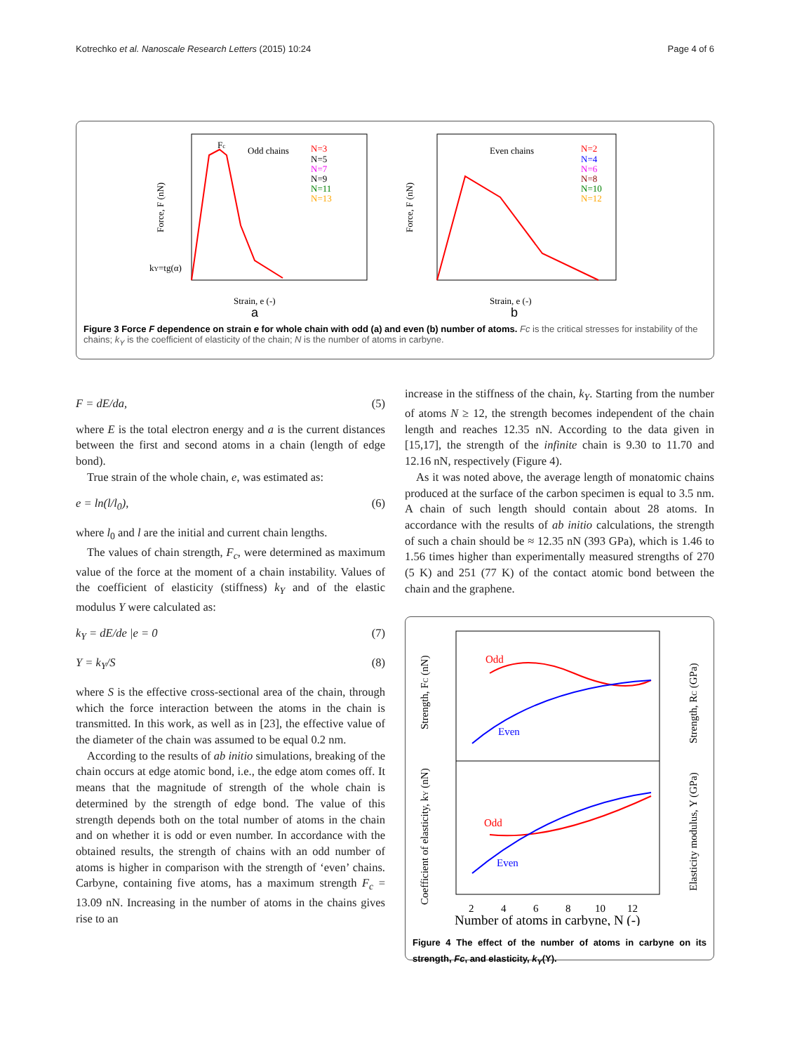Kotrechko et al. Nanoscale Research Letters (2015) 10:24 Page 4 of 6
Odd chains
N=3
N=5
N=7
N=9
N=11
N=13
Strain, e (-)
a
Force, F (nN)
kY=tg(α)
Fc
Even chains
N=2
N=4
N=6
N=8
N=10
N=12
Strain, e (-)
b
Force, F (nN)
Figure 3 Force F dependence on strain e for whole chain with odd (a) and even (b) number of atoms. Fc is the critical stresses for instability of the chains; k<sub>Y</sub> is the coefficient of elasticity of the chain; N is the number of atoms in carbyne.
F = dE/da, (5)
where E is the total electron energy and a is the current distances between the first and second atoms in a chain (length of edge bond).
True strain of the whole chain, e, was estimated as:
e = ln(l/l<sub>0</sub>), (6)
where l<sub>0</sub> and l are the initial and current chain lengths.
The values of chain strength, F<sub>c</sub>, were determined as maximum value of the force at the moment of a chain instability. Values of the coefficient of elasticity (stiffness) k<sub>Y</sub> and of the elastic modulus Y were calculated as:
k<sub>Y</sub> = dE/de |e = 0 (7)
Y = k<sub>Y</sub>/S (8)
where S is the effective cross-sectional area of the chain, through which the force interaction between the atoms in the chain is transmitted. In this work, as well as in [23], the effective value of the diameter of the chain was assumed to be equal 0.2 nm.
According to the results of ab initio simulations, breaking of the chain occurs at edge atomic bond, i.e., the edge atom comes off. It means that the magnitude of strength of the whole chain is determined by the strength of edge bond. The value of this strength depends both on the total number of atoms in the chain and on whether it is odd or even number. In accordance with the obtained results, the strength of chains with an odd number of atoms is higher in comparison with the strength of ‘even’ chains. Carbyne, containing five atoms, has a maximum strength F<sub>c</sub> = 13.09 nN. Increasing in the number of atoms in the chains gives rise to an
increase in the stiffness of the chain, k<sub>Y</sub>. Starting from the number of atoms N ≥ 12, the strength becomes independent of the chain length and reaches 12.35 nN. According to the data given in [15,17], the strength of the infinite chain is 9.30 to 11.70 and 12.16 nN, respectively (Figure 4).
As it was noted above, the average length of monatomic chains produced at the surface of the carbon specimen is equal to 3.5 nm. A chain of such length should contain about 28 atoms. In accordance with the results of ab initio calculations, the strength of such a chain should be ≈ 12.35 nN (393 GPa), which is 1.46 to 1.56 times higher than experimentally measured strengths of 270 (5 K) and 251 (77 K) of the contact atomic bond between the chain and the graphene.
Odd
Even
Odd
Even
2
4
6
8
10
12
Number of atoms in carbyne, N (-)
Strength, FC (nN)
Coefficient of elasticity, kY (nN)
Strength, RC (GPa)
Elasticity modulus, Y (GPa)
Figure 4 The effect of the number of atoms in carbyne on its strength, Fc, and elasticity, k<sub>Y</sub>(Y).